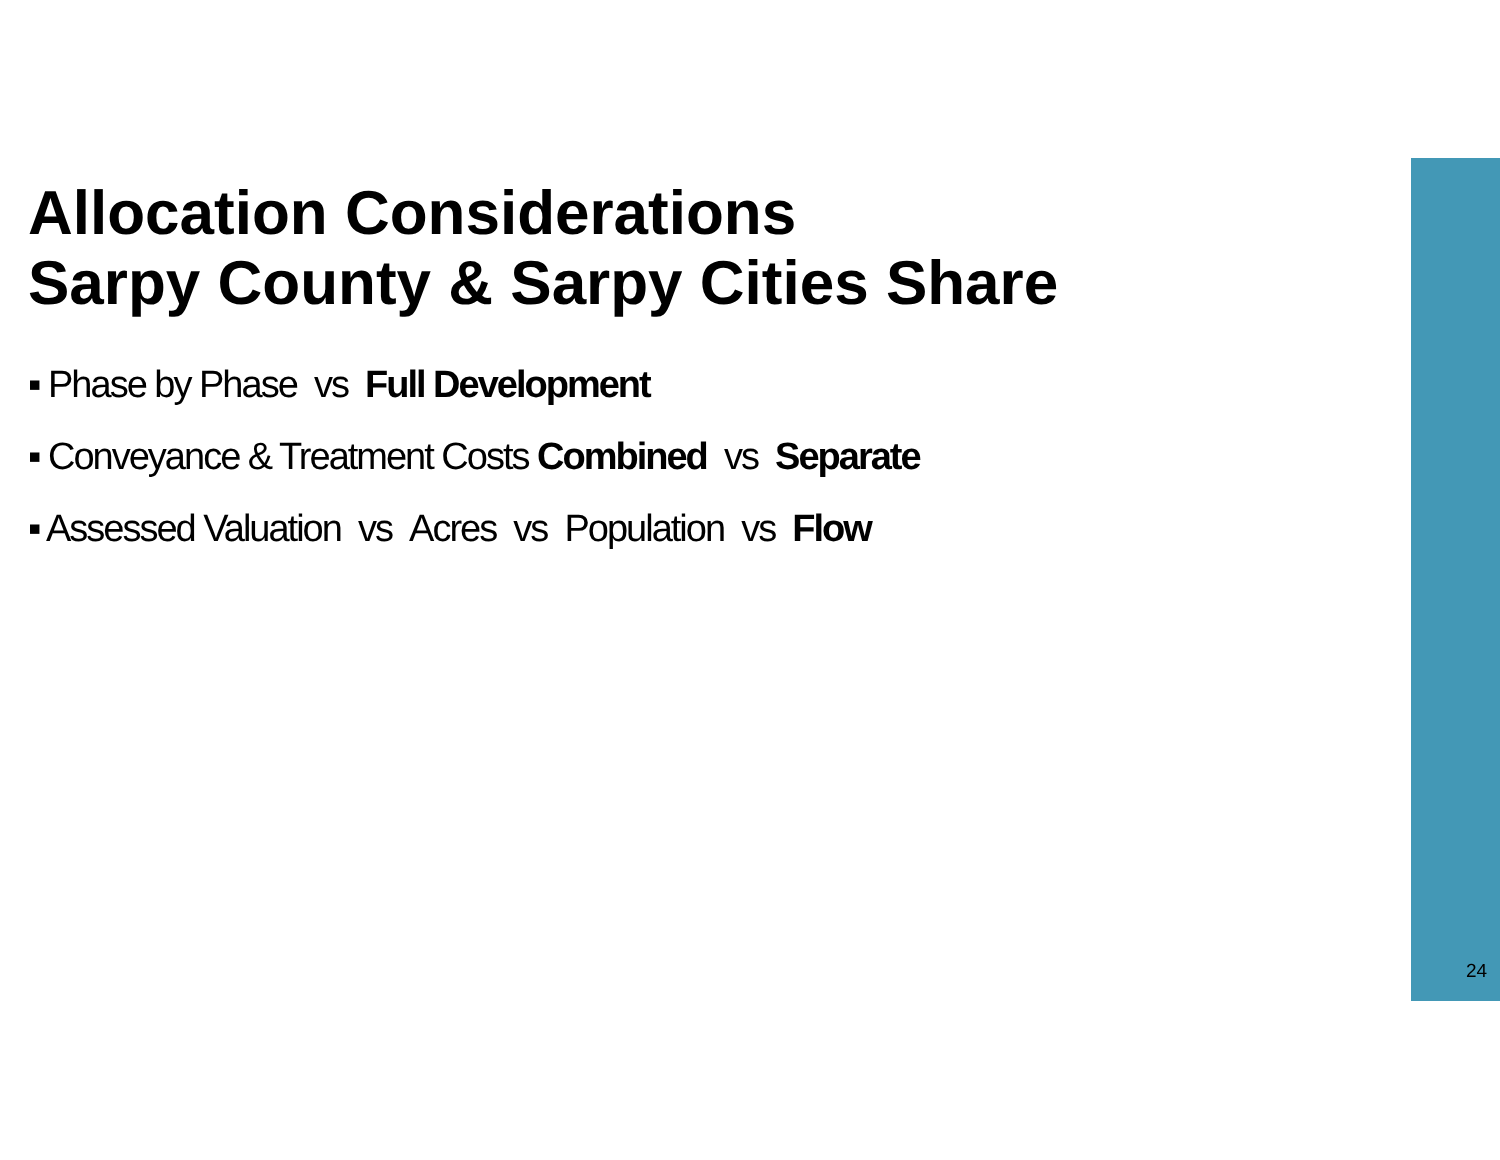Allocation Considerations
Sarpy County & Sarpy Cities Share
▪ Phase by Phase vs Full Development
▪ Conveyance & Treatment Costs Combined vs Separate
▪ Assessed Valuation vs Acres vs Population vs Flow
24